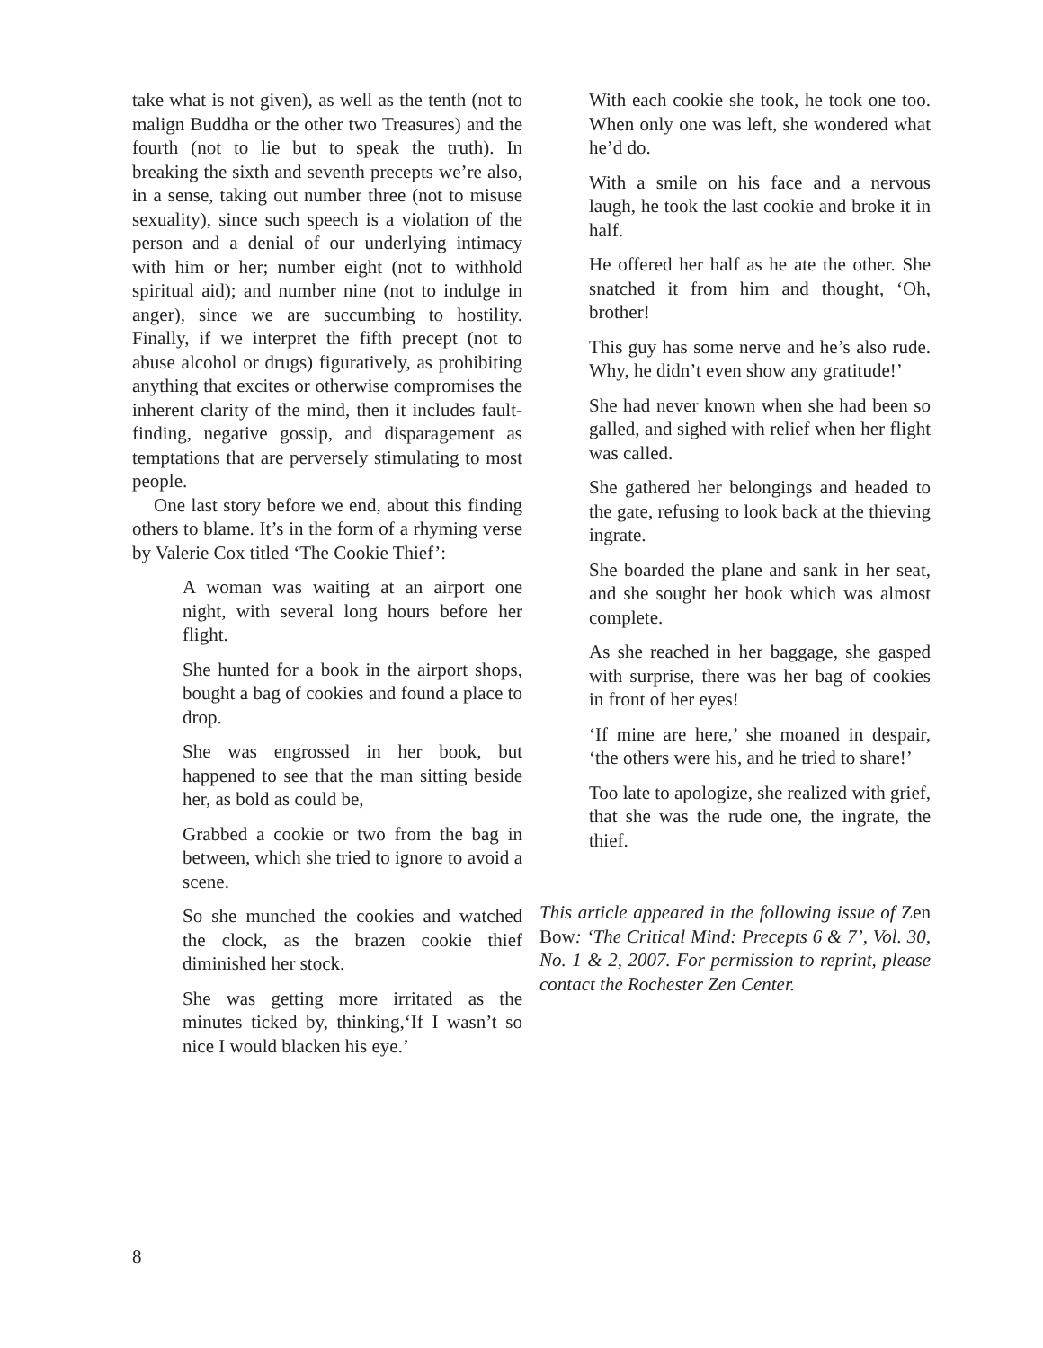take what is not given), as well as the tenth (not to malign Buddha or the other two Treasures) and the fourth (not to lie but to speak the truth). In breaking the sixth and seventh precepts we’re also, in a sense, taking out number three (not to misuse sexuality), since such speech is a violation of the person and a denial of our underlying intimacy with him or her; number eight (not to withhold spiritual aid); and number nine (not to indulge in anger), since we are succumbing to hostility. Finally, if we interpret the fifth precept (not to abuse alcohol or drugs) figuratively, as prohibiting anything that excites or otherwise compromises the inherent clarity of the mind, then it includes fault-finding, negative gossip, and disparagement as temptations that are perversely stimulating to most people.
One last story before we end, about this finding others to blame. It’s in the form of a rhyming verse by Valerie Cox titled ‘The Cookie Thief’:
A woman was waiting at an airport one night, with several long hours before her flight.
She hunted for a book in the airport shops, bought a bag of cookies and found a place to drop.
She was engrossed in her book, but happened to see that the man sitting beside her, as bold as could be,
Grabbed a cookie or two from the bag in between, which she tried to ignore to avoid a scene.
So she munched the cookies and watched the clock, as the brazen cookie thief diminished her stock.
She was getting more irritated as the minutes ticked by, thinking,‘If I wasn’t so nice I would blacken his eye.’
With each cookie she took, he took one too. When only one was left, she wondered what he’d do.
With a smile on his face and a nervous laugh, he took the last cookie and broke it in half.
He offered her half as he ate the other. She snatched it from him and thought, ‘Oh, brother!
This guy has some nerve and he’s also rude. Why, he didn’t even show any gratitude!’
She had never known when she had been so galled, and sighed with relief when her flight was called.
She gathered her belongings and headed to the gate, refusing to look back at the thieving ingrate.
She boarded the plane and sank in her seat, and she sought her book which was almost complete.
As she reached in her baggage, she gasped with surprise, there was her bag of cookies in front of her eyes!
‘If mine are here,’ she moaned in despair, ‘the others were his, and he tried to share!’
Too late to apologize, she realized with grief, that she was the rude one, the ingrate, the thief.
This article appeared in the following issue of Zen Bow: ‘The Critical Mind: Precepts 6 & 7’, Vol. 30, No. 1 & 2, 2007. For permission to reprint, please contact the Rochester Zen Center.
8